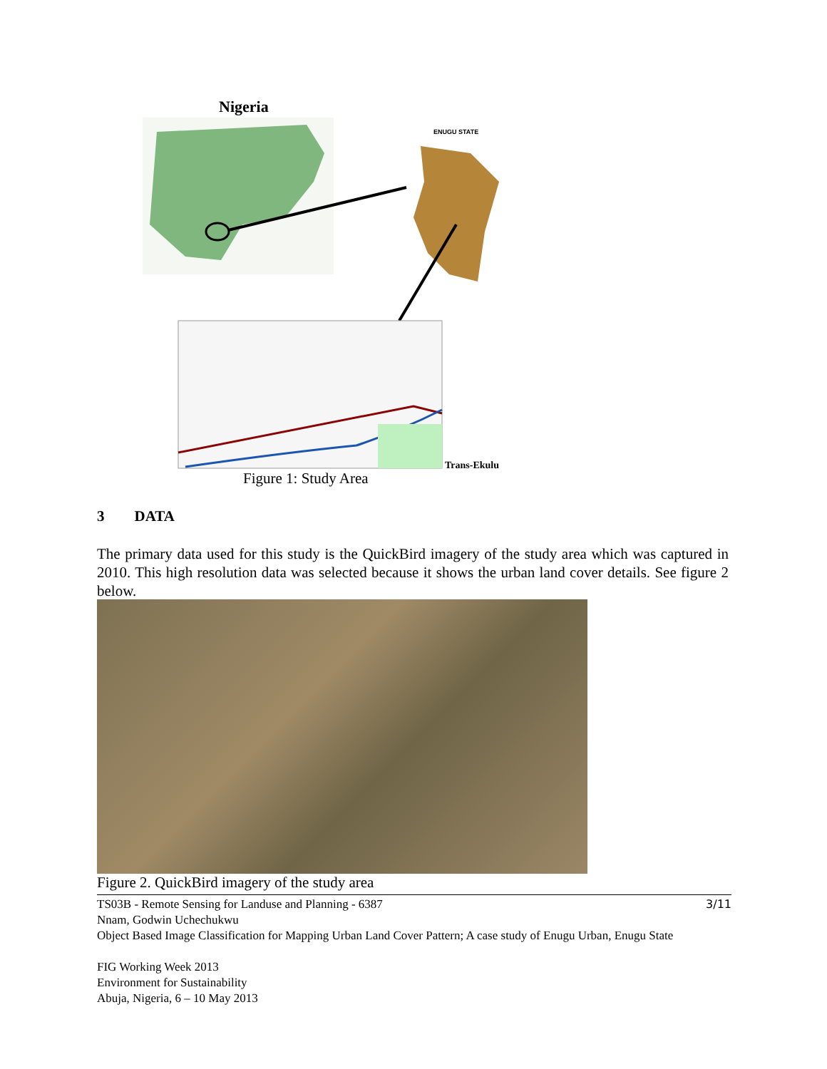Nigeria
ENUGU STATE
Trans-Ekulu
Figure 1: Study Area
3 DATA
The primary data used for this study is the QuickBird imagery of the study area which was captured in 2010. This high resolution data was selected because it shows the urban land cover details. See figure 2 below.
Figure 2. QuickBird imagery of the study area
TS03B - Remote Sensing for Landuse and Planning - 6387 3/11
Nnam, Godwin Uchechukwu
Object Based Image Classification for Mapping Urban Land Cover Pattern; A case study of Enugu Urban, Enugu State
FIG Working Week 2013
Environment for Sustainability
Abuja, Nigeria, 6 – 10 May 2013